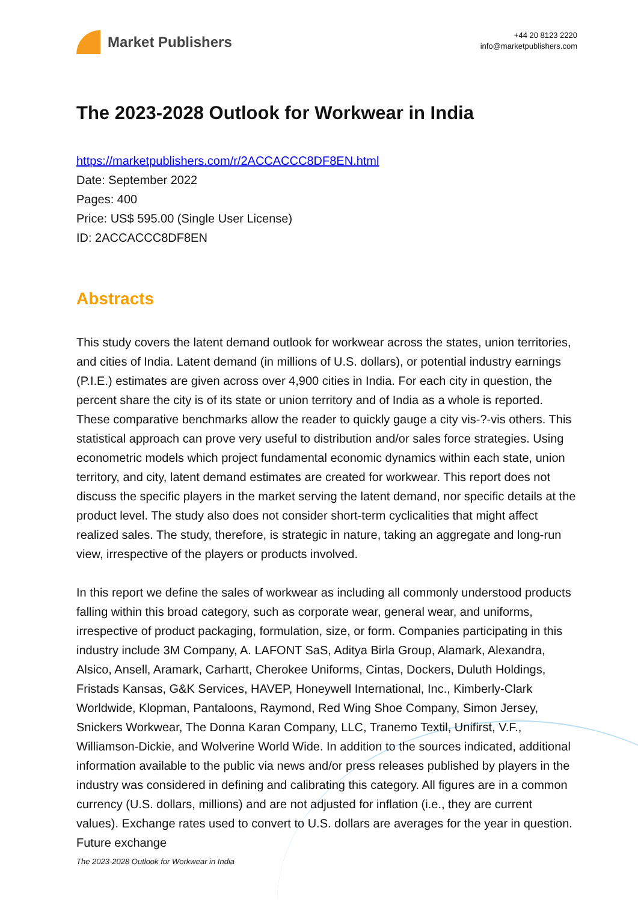Market Publishers
+44 20 8123 2220
info@marketpublishers.com
The 2023-2028 Outlook for Workwear in India
https://marketpublishers.com/r/2ACCACCC8DF8EN.html
Date: September 2022
Pages: 400
Price: US$ 595.00 (Single User License)
ID: 2ACCACCC8DF8EN
Abstracts
This study covers the latent demand outlook for workwear across the states, union territories, and cities of India. Latent demand (in millions of U.S. dollars), or potential industry earnings (P.I.E.) estimates are given across over 4,900 cities in India. For each city in question, the percent share the city is of its state or union territory and of India as a whole is reported. These comparative benchmarks allow the reader to quickly gauge a city vis-?-vis others. This statistical approach can prove very useful to distribution and/or sales force strategies. Using econometric models which project fundamental economic dynamics within each state, union territory, and city, latent demand estimates are created for workwear. This report does not discuss the specific players in the market serving the latent demand, nor specific details at the product level. The study also does not consider short-term cyclicalities that might affect realized sales. The study, therefore, is strategic in nature, taking an aggregate and long-run view, irrespective of the players or products involved.
In this report we define the sales of workwear as including all commonly understood products falling within this broad category, such as corporate wear, general wear, and uniforms, irrespective of product packaging, formulation, size, or form. Companies participating in this industry include 3M Company, A. LAFONT SaS, Aditya Birla Group, Alamark, Alexandra, Alsico, Ansell, Aramark, Carhartt, Cherokee Uniforms, Cintas, Dockers, Duluth Holdings, Fristads Kansas, G&K Services, HAVEP, Honeywell International, Inc., Kimberly-Clark Worldwide, Klopman, Pantaloons, Raymond, Red Wing Shoe Company, Simon Jersey, Snickers Workwear, The Donna Karan Company, LLC, Tranemo Textil, Unifirst, V.F., Williamson-Dickie, and Wolverine World Wide. In addition to the sources indicated, additional information available to the public via news and/or press releases published by players in the industry was considered in defining and calibrating this category. All figures are in a common currency (U.S. dollars, millions) and are not adjusted for inflation (i.e., they are current values). Exchange rates used to convert to U.S. dollars are averages for the year in question. Future exchange
The 2023-2028 Outlook for Workwear in India